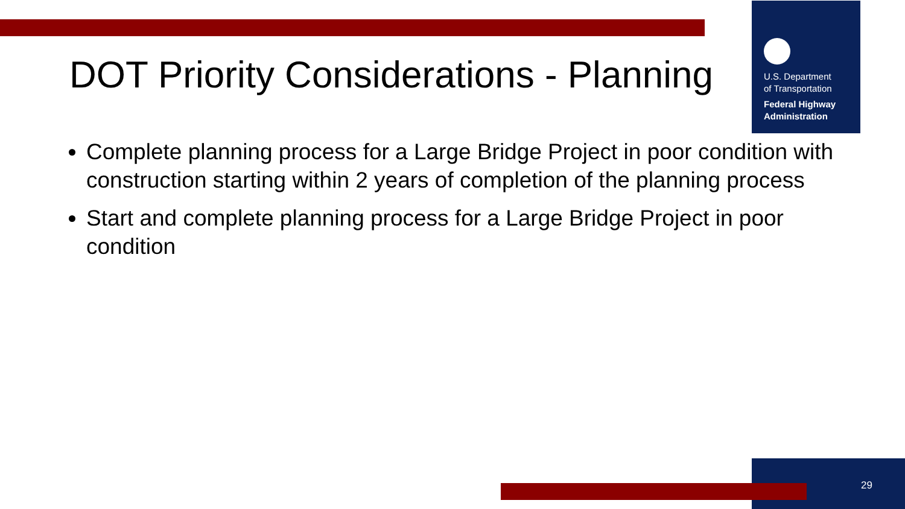U.S. Department
of Transportation
Federal Highway
Administration
DOT Priority Considerations - Planning
Complete planning process for a Large Bridge Project in poor condition with construction starting within 2 years of completion of the planning process
Start and complete planning process for a Large Bridge Project in poor condition
29